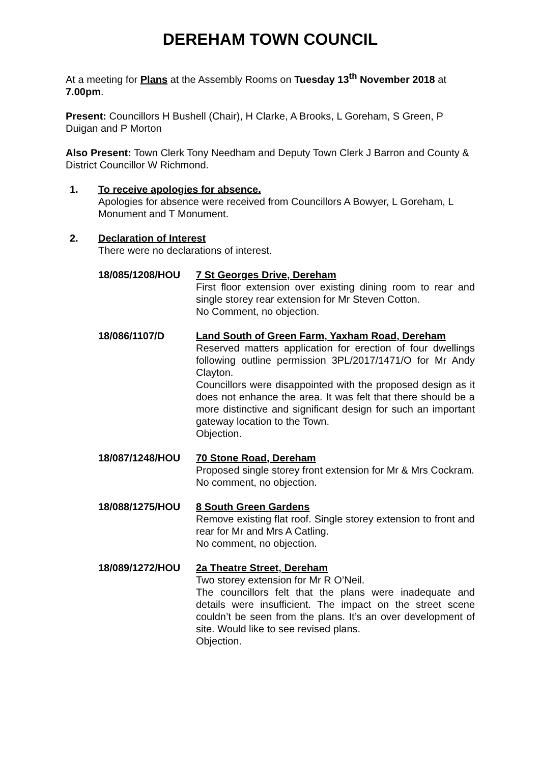DEREHAM TOWN COUNCIL
At a meeting for Plans at the Assembly Rooms on Tuesday 13<sup>th</sup> November 2018 at 7.00pm.
Present: Councillors H Bushell (Chair), H Clarke, A Brooks, L Goreham, S Green, P Duigan and P Morton
Also Present: Town Clerk Tony Needham and Deputy Town Clerk J Barron and County & District Councillor W Richmond.
1. To receive apologies for absence.
Apologies for absence were received from Councillors A Bowyer, L Goreham, L Monument and T Monument.
2. Declaration of Interest
There were no declarations of interest.
18/085/1208/HOU 7 St Georges Drive, Dereham
First floor extension over existing dining room to rear and single storey rear extension for Mr Steven Cotton.
No Comment, no objection.
18/086/1107/D Land South of Green Farm, Yaxham Road, Dereham
Reserved matters application for erection of four dwellings following outline permission 3PL/2017/1471/O for Mr Andy Clayton.
Councillors were disappointed with the proposed design as it does not enhance the area. It was felt that there should be a more distinctive and significant design for such an important gateway location to the Town.
Objection.
18/087/1248/HOU 70 Stone Road, Dereham
Proposed single storey front extension for Mr & Mrs Cockram.
No comment, no objection.
18/088/1275/HOU 8 South Green Gardens
Remove existing flat roof. Single storey extension to front and rear for Mr and Mrs A Catling.
No comment, no objection.
18/089/1272/HOU 2a Theatre Street, Dereham
Two storey extension for Mr R O’Neil.
The councillors felt that the plans were inadequate and details were insufficient. The impact on the street scene couldn’t be seen from the plans. It’s an over development of site. Would like to see revised plans.
Objection.